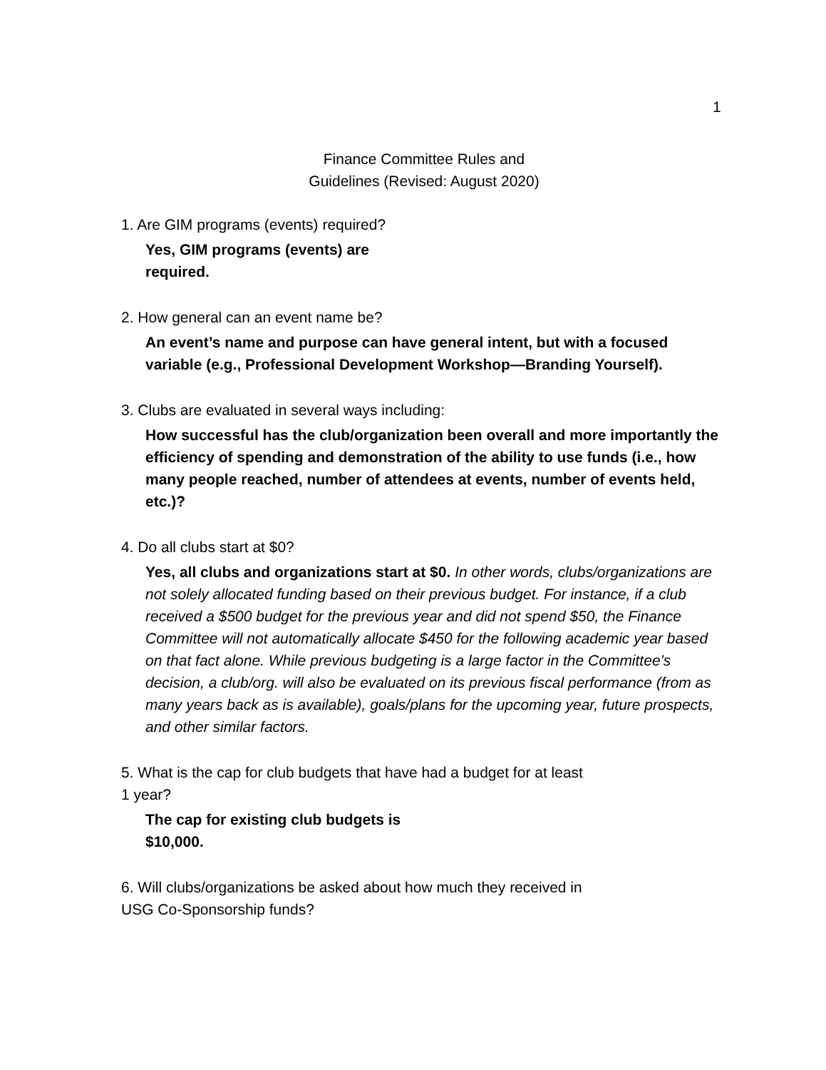1
Finance Committee Rules and
Guidelines (Revised: August 2020)
1. Are GIM programs (events) required?
Yes, GIM programs (events) are
required.
2. How general can an event name be?
An event’s name and purpose can have general intent, but with a focused variable (e.g., Professional Development Workshop—Branding Yourself).
3. Clubs are evaluated in several ways including:
How successful has the club/organization been overall and more importantly the efficiency of spending and demonstration of the ability to use funds (i.e., how many people reached, number of attendees at events, number of events held, etc.)?
4. Do all clubs start at $0?
Yes, all clubs and organizations start at $0. In other words, clubs/organizations are not solely allocated funding based on their previous budget. For instance, if a club received a $500 budget for the previous year and did not spend $50, the Finance Committee will not automatically allocate $450 for the following academic year based on that fact alone. While previous budgeting is a large factor in the Committee’s decision, a club/org. will also be evaluated on its previous fiscal performance (from as many years back as is available), goals/plans for the upcoming year, future prospects, and other similar factors.
5. What is the cap for club budgets that have had a budget for at least
1 year?
The cap for existing club budgets is
$10,000.
6. Will clubs/organizations be asked about how much they received in
USG Co-Sponsorship funds?